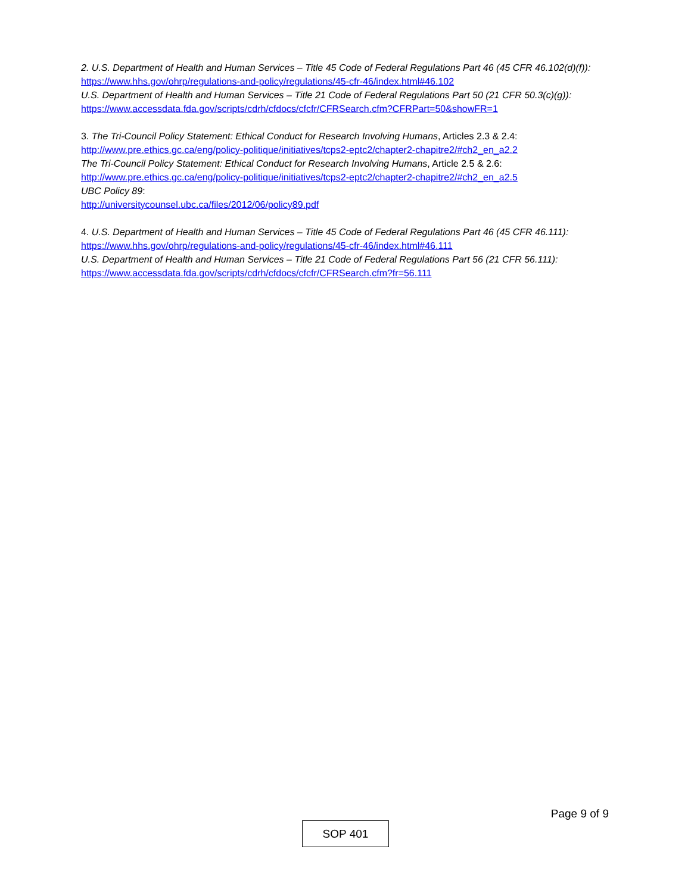2. U.S. Department of Health and Human Services – Title 45 Code of Federal Regulations Part 46 (45 CFR 46.102(d)(f)):
https://www.hhs.gov/ohrp/regulations-and-policy/regulations/45-cfr-46/index.html#46.102
U.S. Department of Health and Human Services – Title 21 Code of Federal Regulations Part 50 (21 CFR 50.3(c)(g)):
https://www.accessdata.fda.gov/scripts/cdrh/cfdocs/cfcfr/CFRSearch.cfm?CFRPart=50&showFR=1
3. The Tri-Council Policy Statement: Ethical Conduct for Research Involving Humans, Articles 2.3 & 2.4:
http://www.pre.ethics.gc.ca/eng/policy-politique/initiatives/tcps2-eptc2/chapter2-chapitre2/#ch2_en_a2.2
The Tri-Council Policy Statement: Ethical Conduct for Research Involving Humans, Article 2.5 & 2.6:
http://www.pre.ethics.gc.ca/eng/policy-politique/initiatives/tcps2-eptc2/chapter2-chapitre2/#ch2_en_a2.5
UBC Policy 89:
http://universitycounsel.ubc.ca/files/2012/06/policy89.pdf
4. U.S. Department of Health and Human Services – Title 45 Code of Federal Regulations Part 46 (45 CFR 46.111):
https://www.hhs.gov/ohrp/regulations-and-policy/regulations/45-cfr-46/index.html#46.111
U.S. Department of Health and Human Services – Title 21 Code of Federal Regulations Part 56 (21 CFR 56.111):
https://www.accessdata.fda.gov/scripts/cdrh/cfdocs/cfcfr/CFRSearch.cfm?fr=56.111
Page 9 of 9
SOP 401